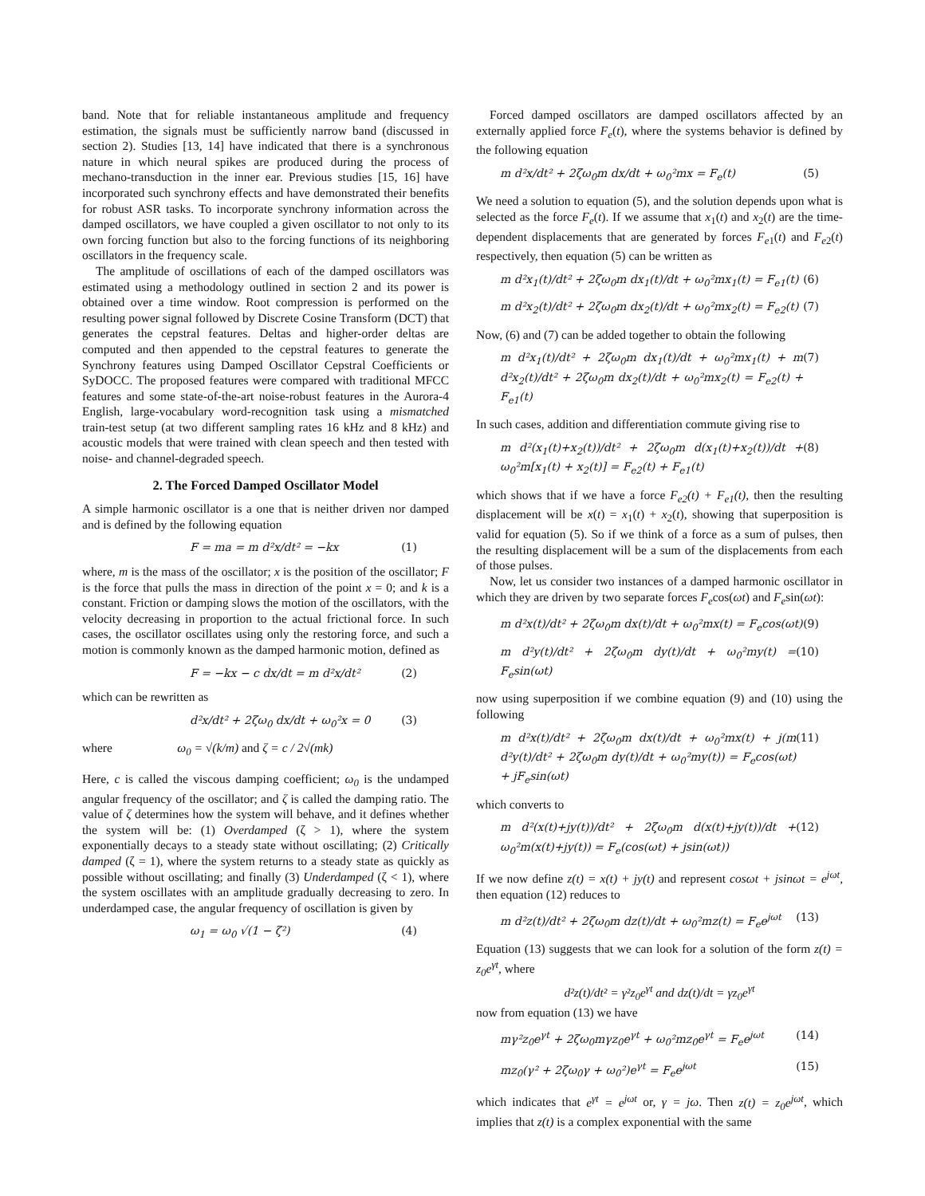band. Note that for reliable instantaneous amplitude and frequency estimation, the signals must be sufficiently narrow band (discussed in section 2). Studies [13, 14] have indicated that there is a synchronous nature in which neural spikes are produced during the process of mechano-transduction in the inner ear. Previous studies [15, 16] have incorporated such synchrony effects and have demonstrated their benefits for robust ASR tasks. To incorporate synchrony information across the damped oscillators, we have coupled a given oscillator to not only to its own forcing function but also to the forcing functions of its neighboring oscillators in the frequency scale.
The amplitude of oscillations of each of the damped oscillators was estimated using a methodology outlined in section 2 and its power is obtained over a time window. Root compression is performed on the resulting power signal followed by Discrete Cosine Transform (DCT) that generates the cepstral features. Deltas and higher-order deltas are computed and then appended to the cepstral features to generate the Synchrony features using Damped Oscillator Cepstral Coefficients or SyDOCC. The proposed features were compared with traditional MFCC features and some state-of-the-art noise-robust features in the Aurora-4 English, large-vocabulary word-recognition task using a mismatched train-test setup (at two different sampling rates 16 kHz and 8 kHz) and acoustic models that were trained with clean speech and then tested with noise- and channel-degraded speech.
2. The Forced Damped Oscillator Model
A simple harmonic oscillator is a one that is neither driven nor damped and is defined by the following equation
F = ma = m d²x/dt² = −kx (1)
where, m is the mass of the oscillator; x is the position of the oscillator; F is the force that pulls the mass in direction of the point x = 0; and k is a constant. Friction or damping slows the motion of the oscillators, with the velocity decreasing in proportion to the actual frictional force. In such cases, the oscillator oscillates using only the restoring force, and such a motion is commonly known as the damped harmonic motion, defined as
F = −kx − c dx/dt = m d²x/dt² (2)
which can be rewritten as
d²x/dt² + 2ζω<sub>0</sub> dx/dt + ω<sub>0</sub>²x = 0 (3)
where ω<sub>0</sub> = √(k/m) and ζ = c / 2√(mk)
Here, c is called the viscous damping coefficient; ω<sub>0</sub> is the undamped angular frequency of the oscillator; and ζ is called the damping ratio. The value of ζ determines how the system will behave, and it defines whether the system will be: (1) Overdamped (ζ > 1), where the system exponentially decays to a steady state without oscillating; (2) Critically damped (ζ = 1), where the system returns to a steady state as quickly as possible without oscillating; and finally (3) Underdamped (ζ < 1), where the system oscillates with an amplitude gradually decreasing to zero. In underdamped case, the angular frequency of oscillation is given by
ω<sub>1</sub> = ω<sub>0</sub> √(1 − ζ²) (4)
Forced damped oscillators are damped oscillators affected by an externally applied force F<sub>e</sub>(t), where the systems behavior is defined by the following equation
m d²x/dt² + 2ζω<sub>0</sub>m dx/dt + ω<sub>0</sub>²mx = F<sub>e</sub>(t) (5)
We need a solution to equation (5), and the solution depends upon what is selected as the force F<sub>e</sub>(t). If we assume that x<sub>1</sub>(t) and x<sub>2</sub>(t) are the time-dependent displacements that are generated by forces F<sub>e</sub><sub>1</sub>(t) and F<sub>e</sub><sub>2</sub>(t) respectively, then equation (5) can be written as
m d²x<sub>1</sub>(t)/dt² + 2ζω<sub>0</sub>m dx<sub>1</sub>(t)/dt + ω<sub>0</sub>²mx<sub>1</sub>(t) = F<sub>e1</sub>(t) (6)
m d²x<sub>2</sub>(t)/dt² + 2ζω<sub>0</sub>m dx<sub>2</sub>(t)/dt + ω<sub>0</sub>²mx<sub>2</sub>(t) = F<sub>e2</sub>(t) (7)
Now, (6) and (7) can be added together to obtain the following
m d²x<sub>1</sub>(t)/dt² + 2ζω<sub>0</sub>m dx<sub>1</sub>(t)/dt + ω<sub>0</sub>²mx<sub>1</sub>(t) + m d²x<sub>2</sub>(t)/dt² + 2ζω<sub>0</sub>m dx<sub>2</sub>(t)/dt + ω<sub>0</sub>²mx<sub>2</sub>(t) = F<sub>e2</sub>(t) + F<sub>e1</sub>(t) (7)
In such cases, addition and differentiation commute giving rise to
m d²(x<sub>1</sub>(t)+x<sub>2</sub>(t))/dt² + 2ζω<sub>0</sub>m d(x<sub>1</sub>(t)+x<sub>2</sub>(t))/dt + ω<sub>0</sub>²m[x<sub>1</sub>(t) + x<sub>2</sub>(t)] = F<sub>e2</sub>(t) + F<sub>e1</sub>(t) (8)
which shows that if we have a force F<sub>e2</sub>(t) + F<sub>e1</sub>(t), then the resulting displacement will be x(t) = x<sub>1</sub>(t) + x<sub>2</sub>(t), showing that superposition is valid for equation (5). So if we think of a force as a sum of pulses, then the resulting displacement will be a sum of the displacements from each of those pulses.
Now, let us consider two instances of a damped harmonic oscillator in which they are driven by two separate forces F<sub>e</sub>cos(ωt) and F<sub>e</sub>sin(ωt):
m d²x(t)/dt² + 2ζω<sub>0</sub>m dx(t)/dt + ω<sub>0</sub>²mx(t) = F<sub>e</sub>cos(ωt) (9)
m d²y(t)/dt² + 2ζω<sub>0</sub>m dy(t)/dt + ω<sub>0</sub>²my(t) = F<sub>e</sub>sin(ωt) (10)
now using superposition if we combine equation (9) and (10) using the following
m d²x(t)/dt² + 2ζω<sub>0</sub>m dx(t)/dt + ω<sub>0</sub>²mx(t) + j(m d²y(t)/dt² + 2ζω<sub>0</sub>m dy(t)/dt + ω<sub>0</sub>²my(t)) = F<sub>e</sub>cos(ωt) + jF<sub>e</sub>sin(ωt) (11)
which converts to
m d²(x(t)+jy(t))/dt² + 2ζω<sub>0</sub>m d(x(t)+jy(t))/dt + ω<sub>0</sub>²m(x(t)+jy(t)) = F<sub>e</sub>(cos(ωt) + jsin(ωt)) (12)
If we now define z(t) = x(t) + jy(t) and represent cosωt + jsinωt = e<sup>jωt</sup>, then equation (12) reduces to
m d²z(t)/dt² + 2ζω<sub>0</sub>m dz(t)/dt + ω<sub>0</sub>²mz(t) = F<sub>e</sub>e<sup>jωt</sup> (13)
Equation (13) suggests that we can look for a solution of the form z(t) = z<sub>0</sub>e<sup>γt</sup>, where
d²z(t)/dt² = γ²z<sub>0</sub>e<sup>γt</sup> and dz(t)/dt = γz<sub>0</sub>e<sup>γt</sup>
now from equation (13) we have
mγ²z<sub>0</sub>e<sup>γt</sup> + 2ζω<sub>0</sub>mγz<sub>0</sub>e<sup>γt</sup> + ω<sub>0</sub>²mz<sub>0</sub>e<sup>γt</sup> = F<sub>e</sub>e<sup>jωt</sup> (14)
mz<sub>0</sub>(γ² + 2ζω<sub>0</sub>γ + ω<sub>0</sub>²)e<sup>γt</sup> = F<sub>e</sub>e<sup>jωt</sup> (15)
which indicates that e<sup>γt</sup> = e<sup>jωt</sup> or, γ = jω. Then z(t) = z<sub>0</sub>e<sup>jωt</sup>, which implies that z(t) is a complex exponential with the same